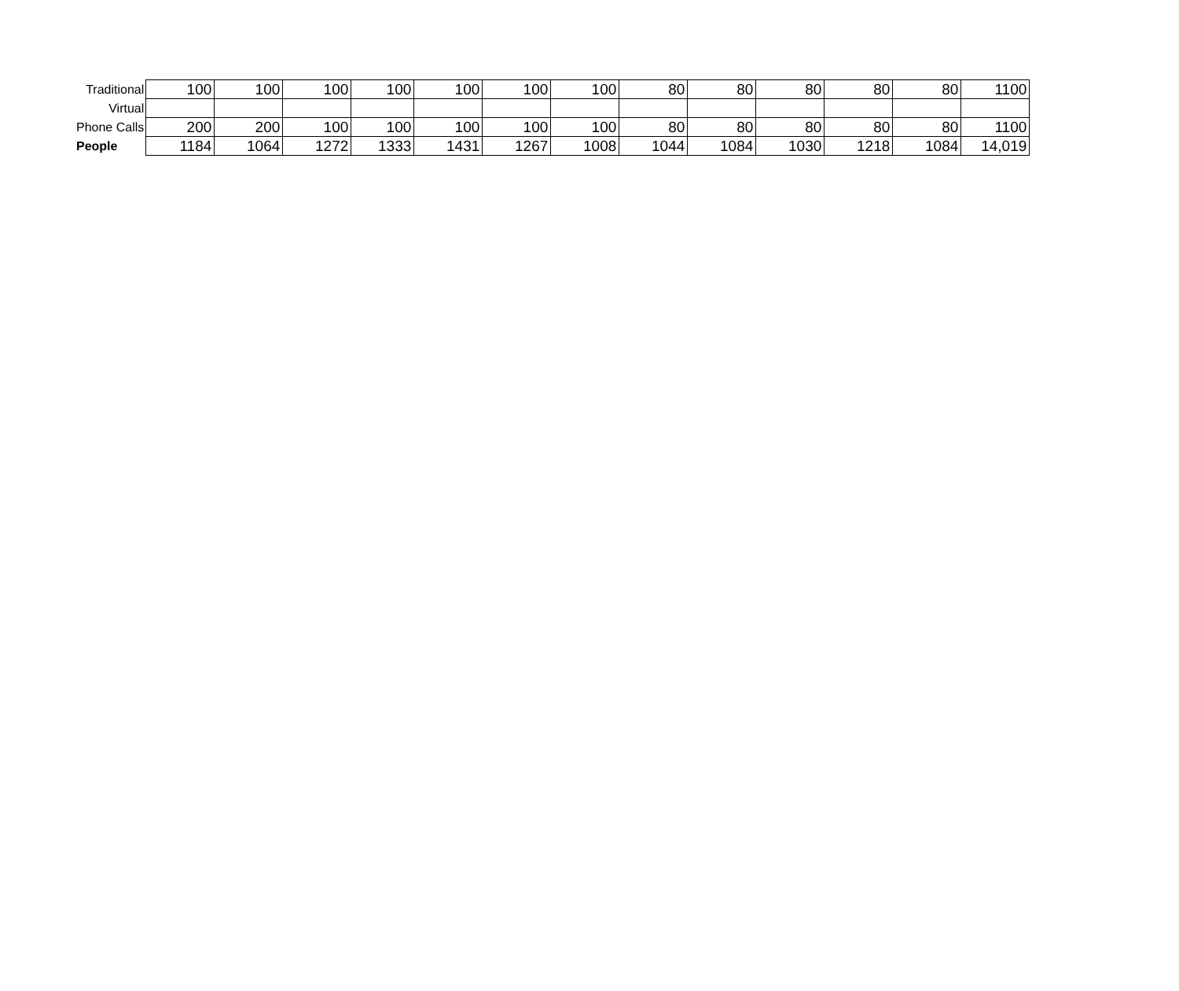| Traditional | 100 | 100 | 100 | 100 | 100 | 100 | 100 | 80 | 80 | 80 | 80 | 80 | 1100 |
| Virtual | | | | | | | | | | | | | |
| Phone Calls | 200 | 200 | 100 | 100 | 100 | 100 | 100 | 80 | 80 | 80 | 80 | 80 | 1100 |
| People | 1184 | 1064 | 1272 | 1333 | 1431 | 1267 | 1008 | 1044 | 1084 | 1030 | 1218 | 1084 | 14,019 |